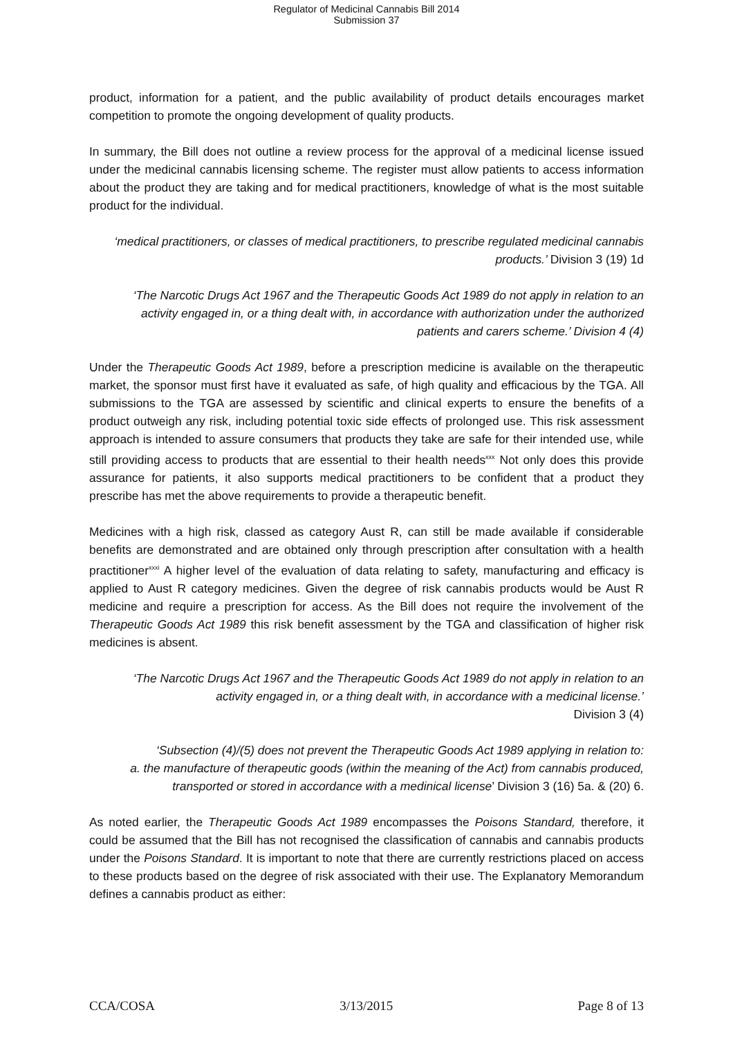Regulator of Medicinal Cannabis Bill 2014
Submission 37
product, information for a patient, and the public availability of product details encourages market competition to promote the ongoing development of quality products.
In summary, the Bill does not outline a review process for the approval of a medicinal license issued under the medicinal cannabis licensing scheme. The register must allow patients to access information about the product they are taking and for medical practitioners, knowledge of what is the most suitable product for the individual.
‘medical practitioners, or classes of medical practitioners, to prescribe regulated medicinal cannabis products.’ Division 3 (19) 1d
‘The Narcotic Drugs Act 1967 and the Therapeutic Goods Act 1989 do not apply in relation to an activity engaged in, or a thing dealt with, in accordance with authorization under the authorized patients and carers scheme.’ Division 4 (4)
Under the Therapeutic Goods Act 1989, before a prescription medicine is available on the therapeutic market, the sponsor must first have it evaluated as safe, of high quality and efficacious by the TGA. All submissions to the TGA are assessed by scientific and clinical experts to ensure the benefits of a product outweigh any risk, including potential toxic side effects of prolonged use. This risk assessment approach is intended to assure consumers that products they take are safe for their intended use, while still providing access to products that are essential to their health needs<sup>xxx</sup> Not only does this provide assurance for patients, it also supports medical practitioners to be confident that a product they prescribe has met the above requirements to provide a therapeutic benefit.
Medicines with a high risk, classed as category Aust R, can still be made available if considerable benefits are demonstrated and are obtained only through prescription after consultation with a health practitioner<sup>xxxi</sup> A higher level of the evaluation of data relating to safety, manufacturing and efficacy is applied to Aust R category medicines. Given the degree of risk cannabis products would be Aust R medicine and require a prescription for access. As the Bill does not require the involvement of the Therapeutic Goods Act 1989 this risk benefit assessment by the TGA and classification of higher risk medicines is absent.
‘The Narcotic Drugs Act 1967 and the Therapeutic Goods Act 1989 do not apply in relation to an activity engaged in, or a thing dealt with, in accordance with a medicinal license.’
Division 3 (4)
‘Subsection (4)/(5) does not prevent the Therapeutic Goods Act 1989 applying in relation to:
a. the manufacture of therapeutic goods (within the meaning of the Act) from cannabis produced, transported or stored in accordance with a medinical license’ Division 3 (16) 5a. & (20) 6.
As noted earlier, the Therapeutic Goods Act 1989 encompasses the Poisons Standard, therefore, it could be assumed that the Bill has not recognised the classification of cannabis and cannabis products under the Poisons Standard. It is important to note that there are currently restrictions placed on access to these products based on the degree of risk associated with their use. The Explanatory Memorandum defines a cannabis product as either:
CCA/COSA 3/13/2015 Page 8 of 13